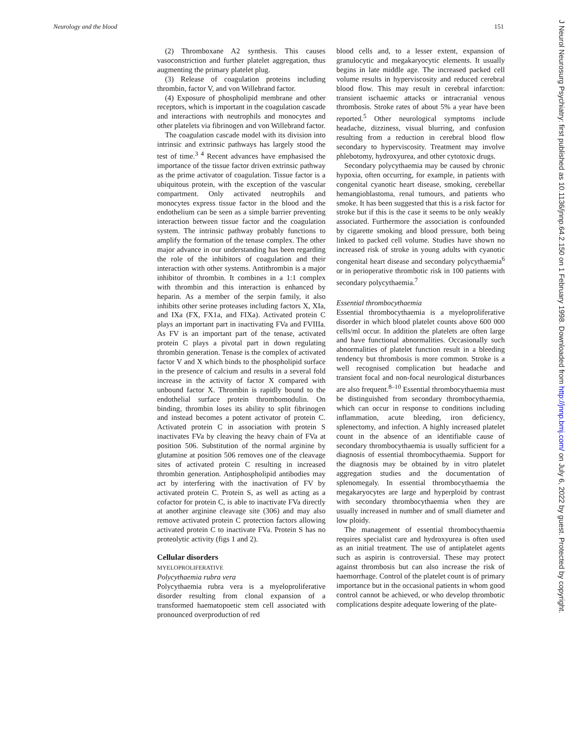Neurology and the blood 151
(2) Thromboxane A2 synthesis. This causes vasoconstriction and further platelet aggregation, thus augmenting the primary platelet plug.
(3) Release of coagulation proteins including thrombin, factor V, and von Willebrand factor.
(4) Exposure of phospholipid membrane and other receptors, which is important in the coagulation cascade and interactions with neutrophils and monocytes and other platelets via fibrinogen and von Willebrand factor.
The coagulation cascade model with its division into intrinsic and extrinsic pathways has largely stood the test of time.<sup>3 4</sup> Recent advances have emphasised the importance of the tissue factor driven extrinsic pathway as the prime activator of coagulation. Tissue factor is a ubiquitous protein, with the exception of the vascular compartment. Only activated neutrophils and monocytes express tissue factor in the blood and the endothelium can be seen as a simple barrier preventing interaction between tissue factor and the coagulation system. The intrinsic pathway probably functions to amplify the formation of the tenase complex. The other major advance in our understanding has been regarding the role of the inhibitors of coagulation and their interaction with other systems. Antithrombin is a major inhibitor of thrombin. It combines in a 1:1 complex with thrombin and this interaction is enhanced by heparin. As a member of the serpin family, it also inhibits other serine proteases including factors X, XIa, and IXa (FX, FX1a, and FIXa). Activated protein C plays an important part in inactivating FVa and FVIIIa. As FV is an important part of the tenase, activated protein C plays a pivotal part in down regulating thrombin generation. Tenase is the complex of activated factor V and X which binds to the phospholipid surface in the presence of calcium and results in a several fold increase in the activity of factor X compared with unbound factor X. Thrombin is rapidly bound to the endothelial surface protein thrombomodulin. On binding, thrombin loses its ability to split fibrinogen and instead becomes a potent activator of protein C. Activated protein C in association with protein S inactivates FVa by cleaving the heavy chain of FVa at position 506. Substitution of the normal arginine by glutamine at position 506 removes one of the cleavage sites of activated protein C resulting in increased thrombin generation. Antiphospholipid antibodies may act by interfering with the inactivation of FV by activated protein C. Protein S, as well as acting as a cofactor for protein C, is able to inactivate FVa directly at another arginine cleavage site (306) and may also remove activated protein C protection factors allowing activated protein C to inactivate FVa. Protein S has no proteolytic activity (figs 1 and 2).
Cellular disorders
MYELOPROLIFERATIVE
Polycythaemia rubra vera
Polycythaemia rubra vera is a myeloproliferative disorder resulting from clonal expansion of a transformed haematopoetic stem cell associated with pronounced overproduction of red
blood cells and, to a lesser extent, expansion of granulocytic and megakaryocytic elements. It usually begins in late middle age. The increased packed cell volume results in hyperviscosity and reduced cerebral blood flow. This may result in cerebral infarction: transient ischaemic attacks or intracranial venous thrombosis. Stroke rates of about 5% a year have been reported.<sup>5</sup> Other neurological symptoms include headache, dizziness, visual blurring, and confusion resulting from a reduction in cerebral blood flow secondary to hyperviscosity. Treatment may involve phlebotomy, hydroxyurea, and other cytotoxic drugs.
Secondary polycythaemia may be caused by chronic hypoxia, often occurring, for example, in patients with congenital cyanotic heart disease, smoking, cerebellar hemangioblastoma, renal tumours, and patients who smoke. It has been suggested that this is a risk factor for stroke but if this is the case it seems to be only weakly associated. Furthermore the association is confounded by cigarette smoking and blood pressure, both being linked to packed cell volume. Studies have shown no increased risk of stroke in young adults with cyanotic congenital heart disease and secondary polycythaemia<sup>6</sup> or in perioperative thrombotic risk in 100 patients with secondary polycythaemia.<sup>7</sup>
Essential thrombocythaemia
Essential thrombocythaemia is a myeloproliferative disorder in which blood platelet counts above 600 000 cells/ml occur. In addition the platelets are often large and have functional abnormalities. Occasionally such abnormalities of platelet function result in a bleeding tendency but thrombosis is more common. Stroke is a well recognised complication but headache and transient focal and non-focal neurological disturbances are also frequent.<sup>8–10</sup> Essential thrombocythaemia must be distinguished from secondary thrombocythaemia, which can occur in response to conditions including inflammation, acute bleeding, iron deficiency, splenectomy, and infection. A highly increased platelet count in the absence of an identifiable cause of secondary thrombocythaemia is usually sufficient for a diagnosis of essential thrombocythaemia. Support for the diagnosis may be obtained by in vitro platelet aggregation studies and the documentation of splenomegaly. In essential thrombocythaemia the megakaryocytes are large and hyperploid by contrast with secondary thrombocythaemia when they are usually increased in number and of small diameter and low ploidy.
The management of essential thrombocythaemia requires specialist care and hydroxyurea is often used as an initial treatment. The use of antiplatelet agents such as aspirin is controversial. These may protect against thrombosis but can also increase the risk of haemorrhage. Control of the platelet count is of primary importance but in the occasional patients in whom good control cannot be achieved, or who develop thrombotic complications despite adequate lowering of the plate-
J Neurol Neurosurg Psychiatry: first published as 10.1136/jnnp.64.2.150 on 1 February 1998. Downloaded from http://jnnp.bmj.com/ on July 6, 2022 by guest. Protected by copyright.